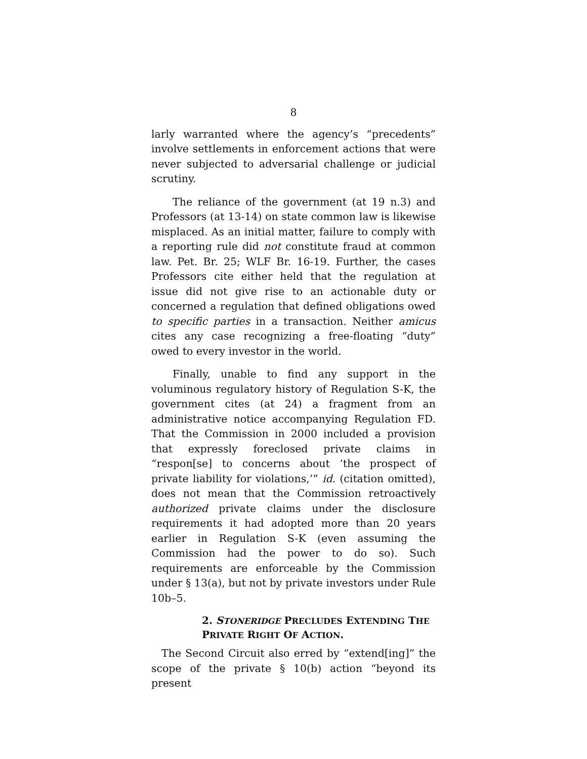8
larly warranted where the agency’s “precedents” involve settlements in enforcement actions that were never subjected to adversarial challenge or judicial scrutiny.
The reliance of the government (at 19 n.3) and Professors (at 13-14) on state common law is likewise misplaced. As an initial matter, failure to comply with a reporting rule did not constitute fraud at common law. Pet. Br. 25; WLF Br. 16-19. Further, the cases Professors cite either held that the regulation at issue did not give rise to an actionable duty or concerned a regulation that defined obligations owed to specific parties in a transaction. Neither amicus cites any case recognizing a free-floating “duty” owed to every investor in the world.
Finally, unable to find any support in the voluminous regulatory history of Regulation S-K, the government cites (at 24) a fragment from an administrative notice accompanying Regulation FD. That the Commission in 2000 included a provision that expressly foreclosed private claims in “respon[se] to concerns about ‘the prospect of private liability for violations,’” id. (citation omitted), does not mean that the Commission retroactively authorized private claims under the disclosure requirements it had adopted more than 20 years earlier in Regulation S-K (even assuming the Commission had the power to do so). Such requirements are enforceable by the Commission under § 13(a), but not by private investors under Rule 10b–5.
2. STONERIDGE PRECLUDES EXTENDING THE PRIVATE RIGHT OF ACTION.
The Second Circuit also erred by “extend[ing]” the scope of the private § 10(b) action “beyond its present